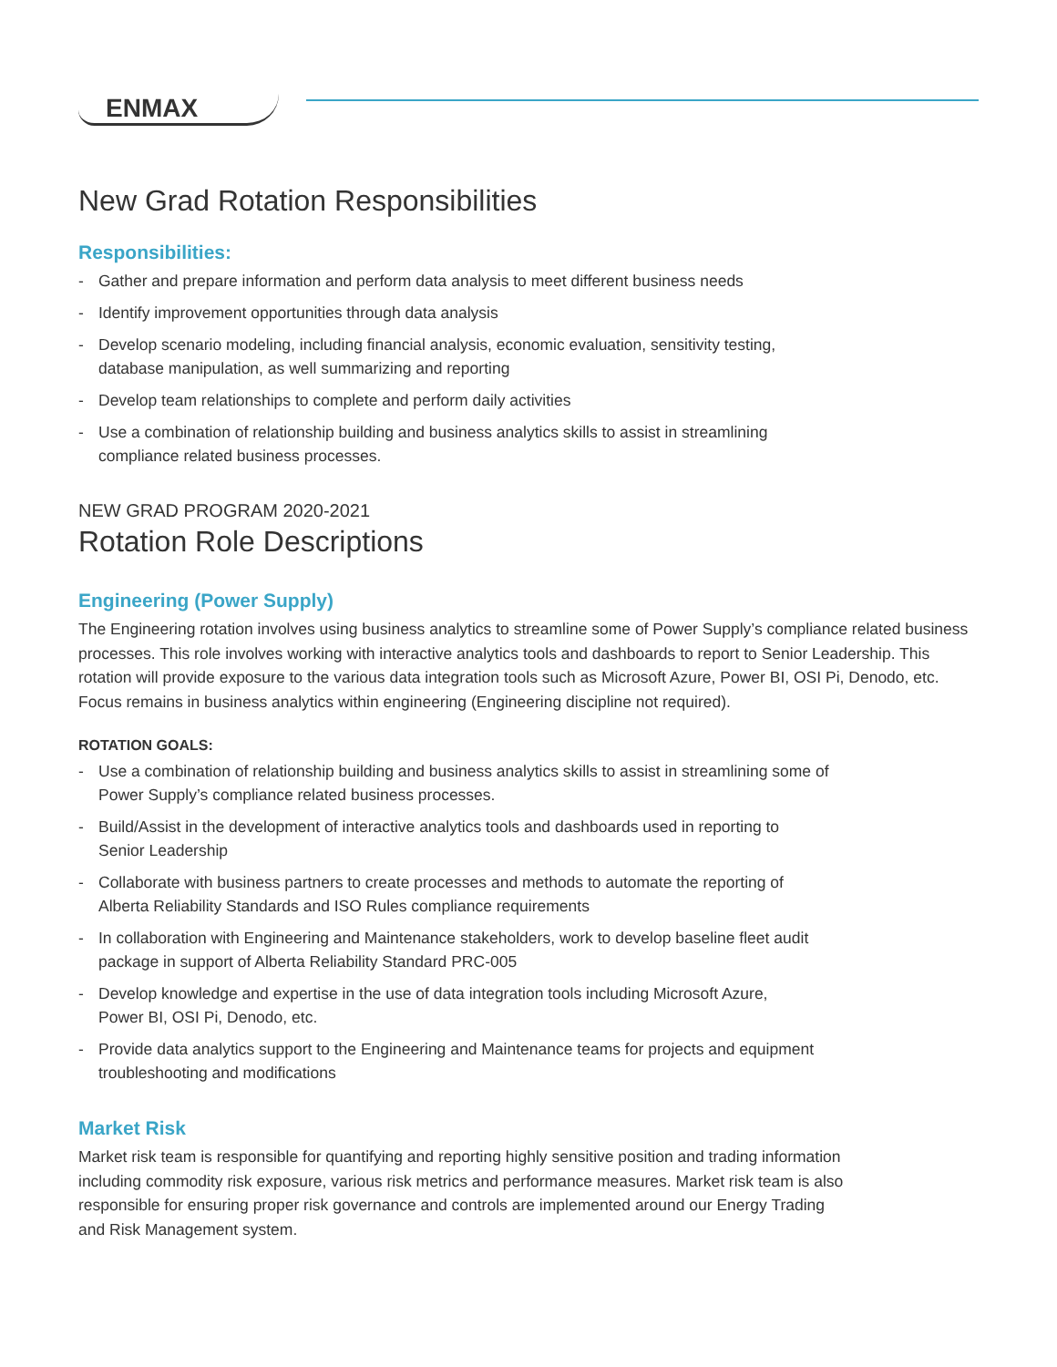ENMAX
New Grad Rotation Responsibilities
Responsibilities:
- Gather and prepare information and perform data analysis to meet different business needs
- Identify improvement opportunities through data analysis
- Develop scenario modeling, including financial analysis, economic evaluation, sensitivity testing,
database manipulation, as well summarizing and reporting
- Develop team relationships to complete and perform daily activities
- Use a combination of relationship building and business analytics skills to assist in streamlining
compliance related business processes.
NEW GRAD PROGRAM 2020-2021
Rotation Role Descriptions
Engineering (Power Supply)
The Engineering rotation involves using business analytics to streamline some of Power Supply’s compliance related business processes. This role involves working with interactive analytics tools and dashboards to report to Senior Leadership. This rotation will provide exposure to the various data integration tools such as Microsoft Azure, Power BI, OSI Pi, Denodo, etc. Focus remains in business analytics within engineering (Engineering discipline not required).
ROTATION GOALS:
- Use a combination of relationship building and business analytics skills to assist in streamlining some of
Power Supply’s compliance related business processes.
- Build/Assist in the development of interactive analytics tools and dashboards used in reporting to
Senior Leadership
- Collaborate with business partners to create processes and methods to automate the reporting of
Alberta Reliability Standards and ISO Rules compliance requirements
- In collaboration with Engineering and Maintenance stakeholders, work to develop baseline fleet audit
package in support of Alberta Reliability Standard PRC-005
- Develop knowledge and expertise in the use of data integration tools including Microsoft Azure,
Power BI, OSI Pi, Denodo, etc.
- Provide data analytics support to the Engineering and Maintenance teams for projects and equipment
troubleshooting and modifications
Market Risk
Market risk team is responsible for quantifying and reporting highly sensitive position and trading information
including commodity risk exposure, various risk metrics and performance measures. Market risk team is also
responsible for ensuring proper risk governance and controls are implemented around our Energy Trading
and Risk Management system.